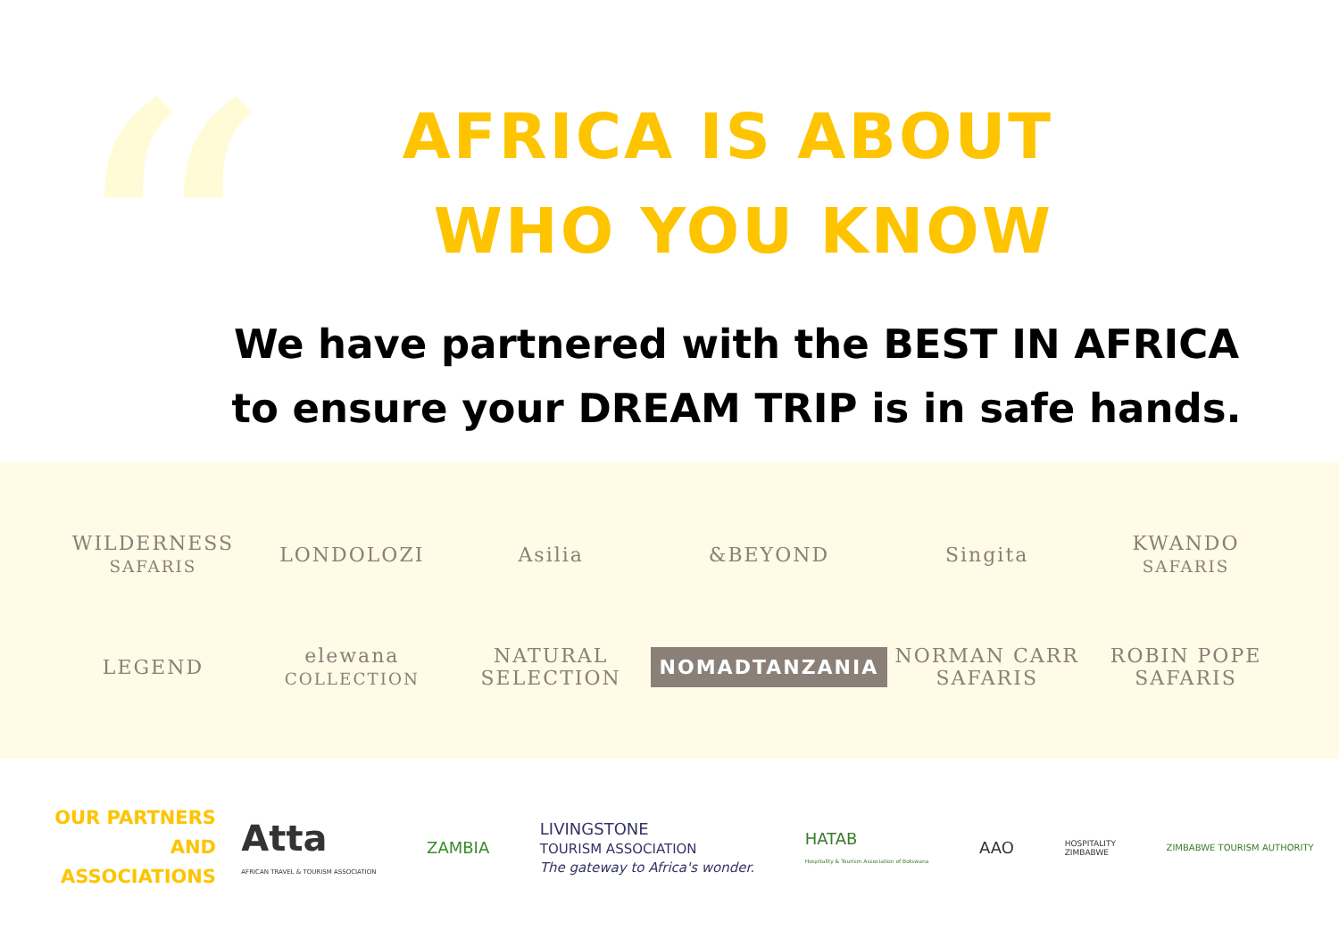“
AFRICA IS ABOUT
WHO YOU KNOW
We have partnered with the BEST IN AFRICA
to ensure your DREAM TRIP is in safe hands.
WILDERNESS
SAFARIS
LONDOLOZI
Asilia
&BEYOND
Singita
KWANDO
SAFARIS
LEGEND
elewana
COLLECTION
NATURAL SELECTION
NOMADTANZANIA
NORMAN CARR SAFARIS
ROBIN POPE SAFARIS
OUR PARTNERS
AND
ASSOCIATIONS
Atta
AFRICAN TRAVEL & TOURISM ASSOCIATION ZAMBIA LIVINGSTONE
TOURISM ASSOCIATION
The gateway to Africa's wonder. HATAB
Hospitality & Tourism Association of Botswana AAO HOSPITALITY
ZIMBABWE ZIMBABWE TOURISM AUTHORITY